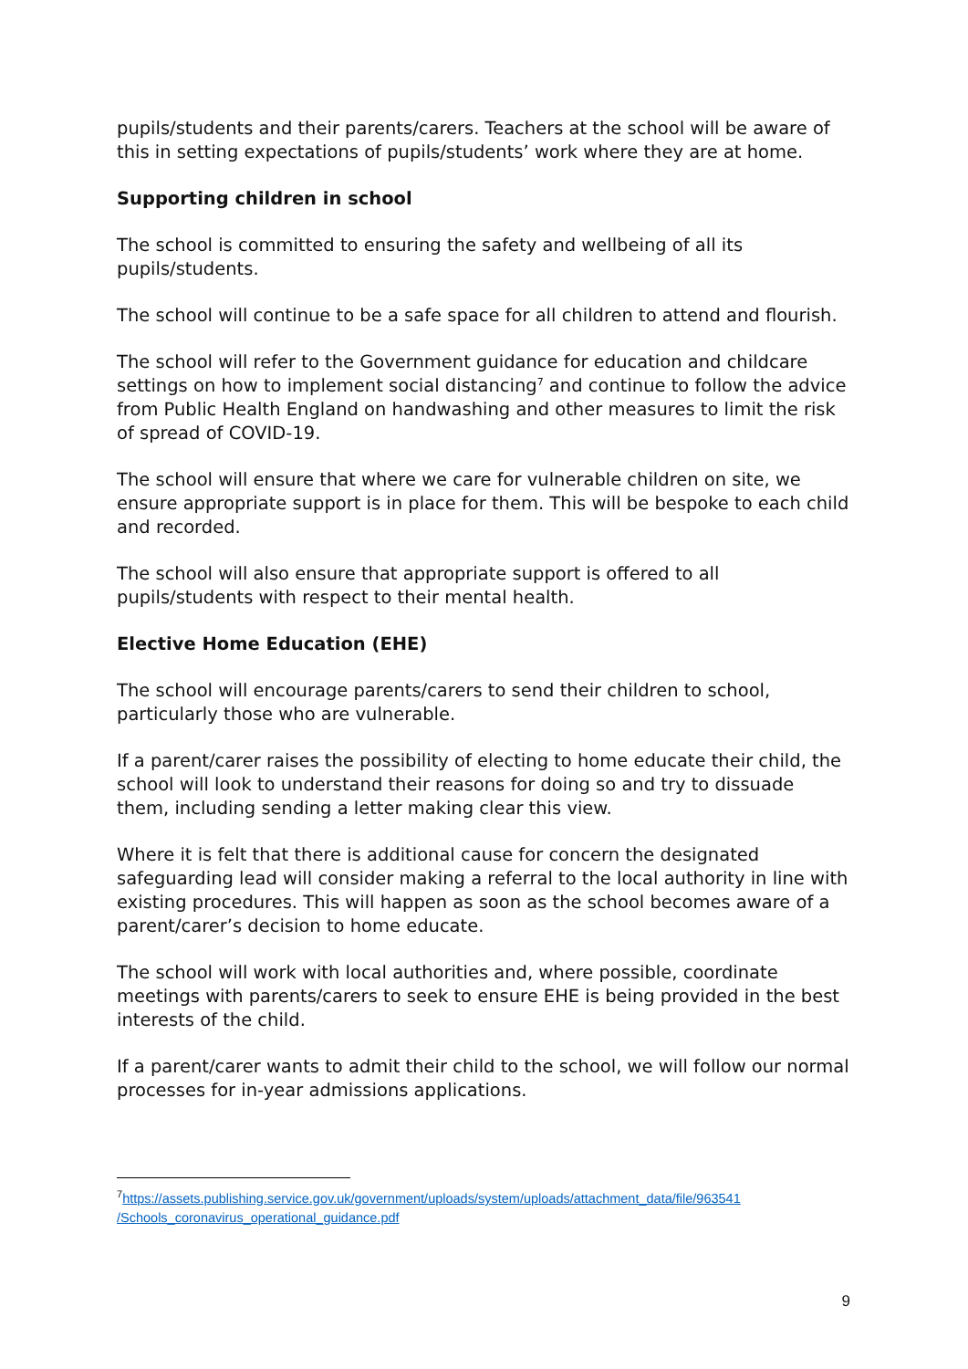pupils/students and their parents/carers. Teachers at the school will be aware of this in setting expectations of pupils/students’ work where they are at home.
Supporting children in school
The school is committed to ensuring the safety and wellbeing of all its
pupils/students.
The school will continue to be a safe space for all children to attend and flourish.
The school will refer to the Government guidance for education and childcare settings on how to implement social distancing<sup>7</sup> and continue to follow the advice from Public Health England on handwashing and other measures to limit the risk of spread of COVID-19.
The school will ensure that where we care for vulnerable children on site, we ensure appropriate support is in place for them. This will be bespoke to each child and recorded.
The school will also ensure that appropriate support is offered to all pupils/students with respect to their mental health.
Elective Home Education (EHE)
The school will encourage parents/carers to send their children to school, particularly those who are vulnerable.
If a parent/carer raises the possibility of electing to home educate their child, the school will look to understand their reasons for doing so and try to dissuade them, including sending a letter making clear this view.
Where it is felt that there is additional cause for concern the designated safeguarding lead will consider making a referral to the local authority in line with existing procedures. This will happen as soon as the school becomes aware of a parent/carer’s decision to home educate.
The school will work with local authorities and, where possible, coordinate meetings with parents/carers to seek to ensure EHE is being provided in the best interests of the child.
If a parent/carer wants to admit their child to the school, we will follow our normal processes for in-year admissions applications.
<sup>7</sup> https://assets.publishing.service.gov.uk/government/uploads/system/uploads/attachment_data/file/963541 /Schools_coronavirus_operational_guidance.pdf
9